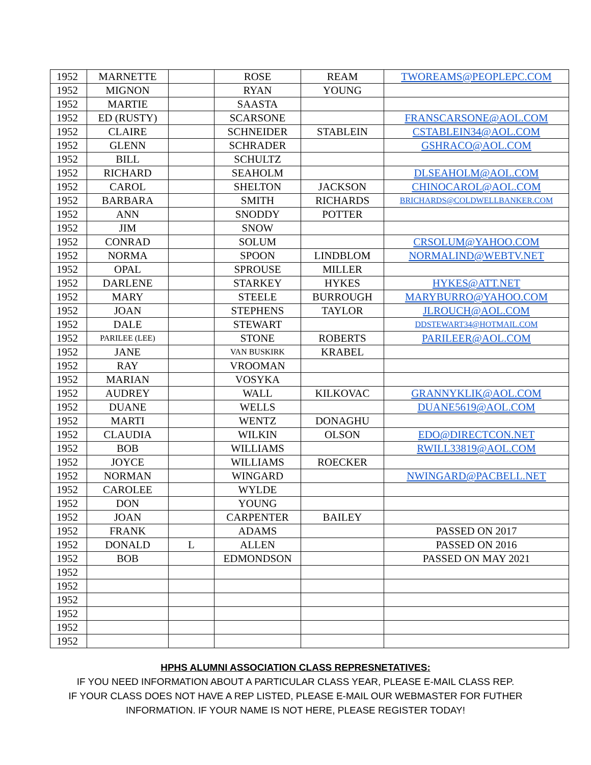| 1952 | MARNETTE | | ROSE | REAM | TWOREAMS@PEOPLEPC.COM |
| 1952 | MIGNON | | RYAN | YOUNG | |
| 1952 | MARTIE | | SAASTA | | |
| 1952 | ED (RUSTY) | | SCARSONE | | FRANSCARSONE@AOL.COM |
| 1952 | CLAIRE | | SCHNEIDER | STABLEIN | CSTABLEIN34@AOL.COM |
| 1952 | GLENN | | SCHRADER | | GSHRACO@AOL.COM |
| 1952 | BILL | | SCHULTZ | | |
| 1952 | RICHARD | | SEAHOLM | | DLSEAHOLM@AOL.COM |
| 1952 | CAROL | | SHELTON | JACKSON | CHINOCAROL@AOL.COM |
| 1952 | BARBARA | | SMITH | RICHARDS | BRICHARDS@COLDWELLBANKER.COM |
| 1952 | ANN | | SNODDY | POTTER | |
| 1952 | JIM | | SNOW | | |
| 1952 | CONRAD | | SOLUM | | CRSOLUM@YAHOO.COM |
| 1952 | NORMA | | SPOON | LINDBLOM | NORMALIND@WEBTV.NET |
| 1952 | OPAL | | SPROUSE | MILLER | |
| 1952 | DARLENE | | STARKEY | HYKES | HYKES@ATT.NET |
| 1952 | MARY | | STEELE | BURROUGH | MARYBURRO@YAHOO.COM |
| 1952 | JOAN | | STEPHENS | TAYLOR | JLROUCH@AOL.COM |
| 1952 | DALE | | STEWART | | DDSTEWART34@HOTMAIL.COM |
| 1952 | PARILEE (LEE) | | STONE | ROBERTS | PARILEER@AOL.COM |
| 1952 | JANE | | VAN BUSKIRK | KRABEL | |
| 1952 | RAY | | VROOMAN | | |
| 1952 | MARIAN | | VOSYKA | | |
| 1952 | AUDREY | | WALL | KILKOVAC | GRANNYKLIK@AOL.COM |
| 1952 | DUANE | | WELLS | | DUANE5619@AOL.COM |
| 1952 | MARTI | | WENTZ | DONAGHU | |
| 1952 | CLAUDIA | | WILKIN | OLSON | EDO@DIRECTCON.NET |
| 1952 | BOB | | WILLIAMS | | RWILL33819@AOL.COM |
| 1952 | JOYCE | | WILLIAMS | ROECKER | |
| 1952 | NORMAN | | WINGARD | | NWINGARD@PACBELL.NET |
| 1952 | CAROLEE | | WYLDE | | |
| 1952 | DON | | YOUNG | | |
| 1952 | JOAN | | CARPENTER | BAILEY | |
| 1952 | FRANK | | ADAMS | | PASSED ON 2017 |
| 1952 | DONALD | L | ALLEN | | PASSED ON 2016 |
| 1952 | BOB | | EDMONDSON | | PASSED ON MAY 2021 |
| 1952 | | | | | |
| 1952 | | | | | |
| 1952 | | | | | |
| 1952 | | | | | |
| 1952 | | | | | |
| 1952 | | | | | |
HPHS ALUMNI ASSOCIATION CLASS REPRESNETATIVES:
IF YOU NEED INFORMATION ABOUT A PARTICULAR CLASS YEAR, PLEASE E-MAIL CLASS REP.
IF YOUR CLASS DOES NOT HAVE A REP LISTED, PLEASE E-MAIL OUR WEBMASTER FOR FUTHER
INFORMATION. IF YOUR NAME IS NOT HERE, PLEASE REGISTER TODAY!